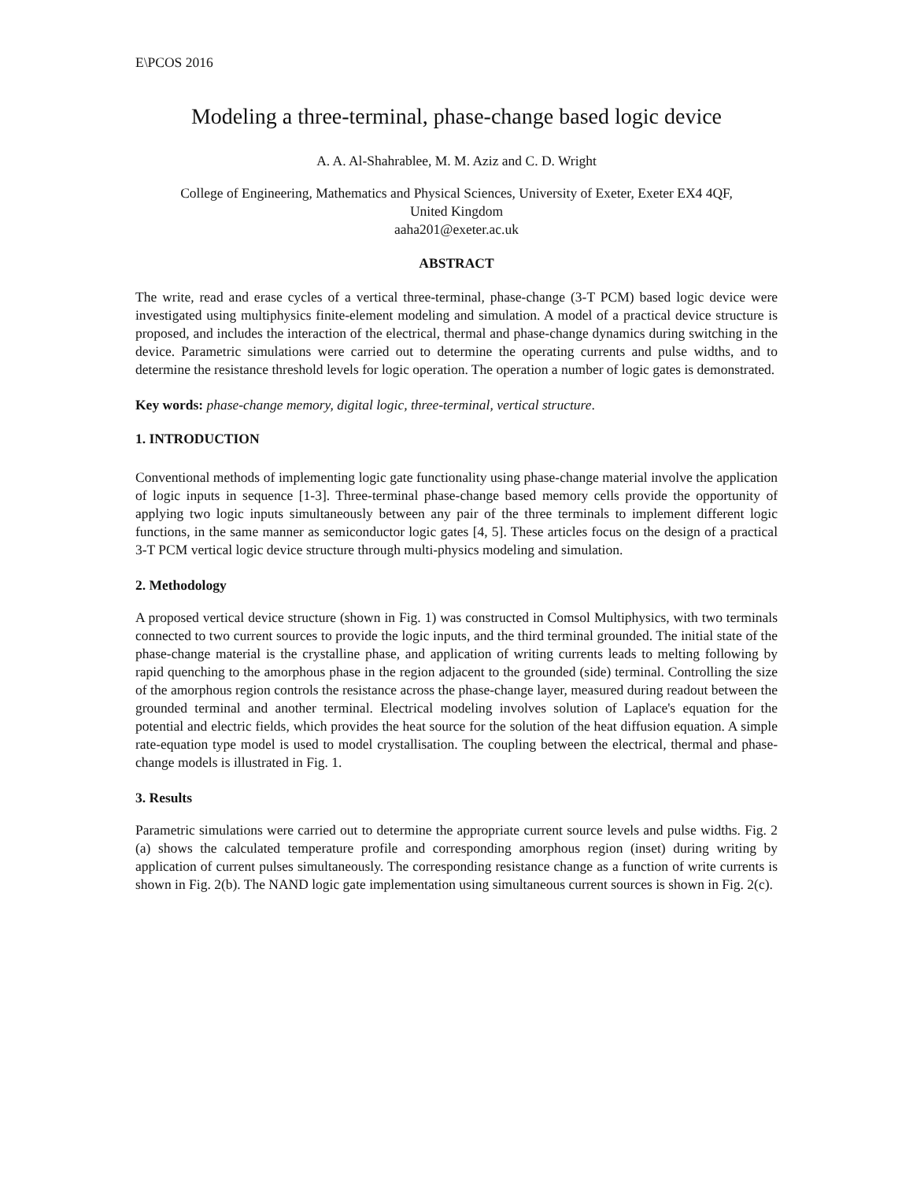E\PCOS 2016
Modeling a three-terminal, phase-change based logic device
A. A. Al-Shahrablee, M. M. Aziz and C. D. Wright
College of Engineering, Mathematics and Physical Sciences, University of Exeter, Exeter EX4 4QF,
United Kingdom
aaha201@exeter.ac.uk
ABSTRACT
The write, read and erase cycles of a vertical three-terminal, phase-change (3-T PCM) based logic device were investigated using multiphysics finite-element modeling and simulation. A model of a practical device structure is proposed, and includes the interaction of the electrical, thermal and phase-change dynamics during switching in the device. Parametric simulations were carried out to determine the operating currents and pulse widths, and to determine the resistance threshold levels for logic operation. The operation a number of logic gates is demonstrated.
Key words: phase-change memory, digital logic, three-terminal, vertical structure.
1. INTRODUCTION
Conventional methods of implementing logic gate functionality using phase-change material involve the application of logic inputs in sequence [1-3]. Three-terminal phase-change based memory cells provide the opportunity of applying two logic inputs simultaneously between any pair of the three terminals to implement different logic functions, in the same manner as semiconductor logic gates [4, 5]. These articles focus on the design of a practical 3-T PCM vertical logic device structure through multi-physics modeling and simulation.
2. Methodology
A proposed vertical device structure (shown in Fig. 1) was constructed in Comsol Multiphysics, with two terminals connected to two current sources to provide the logic inputs, and the third terminal grounded. The initial state of the phase-change material is the crystalline phase, and application of writing currents leads to melting following by rapid quenching to the amorphous phase in the region adjacent to the grounded (side) terminal. Controlling the size of the amorphous region controls the resistance across the phase-change layer, measured during readout between the grounded terminal and another terminal. Electrical modeling involves solution of Laplace's equation for the potential and electric fields, which provides the heat source for the solution of the heat diffusion equation. A simple rate-equation type model is used to model crystallisation. The coupling between the electrical, thermal and phase-change models is illustrated in Fig. 1.
3. Results
Parametric simulations were carried out to determine the appropriate current source levels and pulse widths. Fig. 2 (a) shows the calculated temperature profile and corresponding amorphous region (inset) during writing by application of current pulses simultaneously. The corresponding resistance change as a function of write currents is shown in Fig. 2(b). The NAND logic gate implementation using simultaneous current sources is shown in Fig. 2(c).